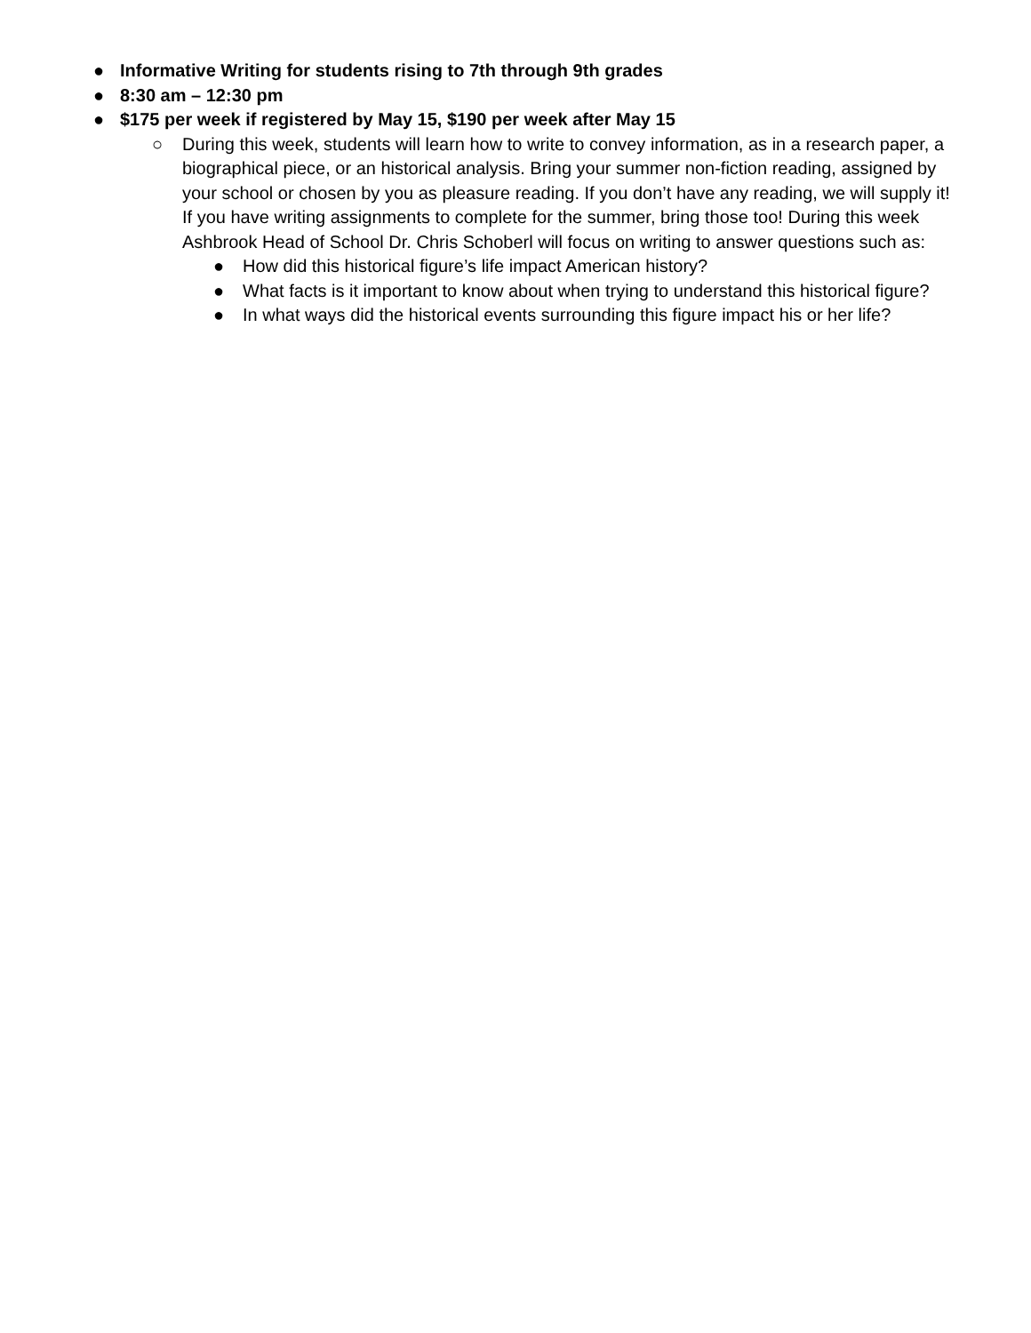● Informative Writing for students rising to 7th through 9th grades
● 8:30 am – 12:30 pm
● $175 per week if registered by May 15, $190 per week after May 15
○ During this week, students will learn how to write to convey information, as in a research paper, a biographical piece, or an historical analysis. Bring your summer non-fiction reading, assigned by your school or chosen by you as pleasure reading. If you don’t have any reading, we will supply it! If you have writing assignments to complete for the summer, bring those too! During this week Ashbrook Head of School Dr. Chris Schoberl will focus on writing to answer questions such as:
● How did this historical figure’s life impact American history?
● What facts is it important to know about when trying to understand this historical figure?
● In what ways did the historical events surrounding this figure impact his or her life?